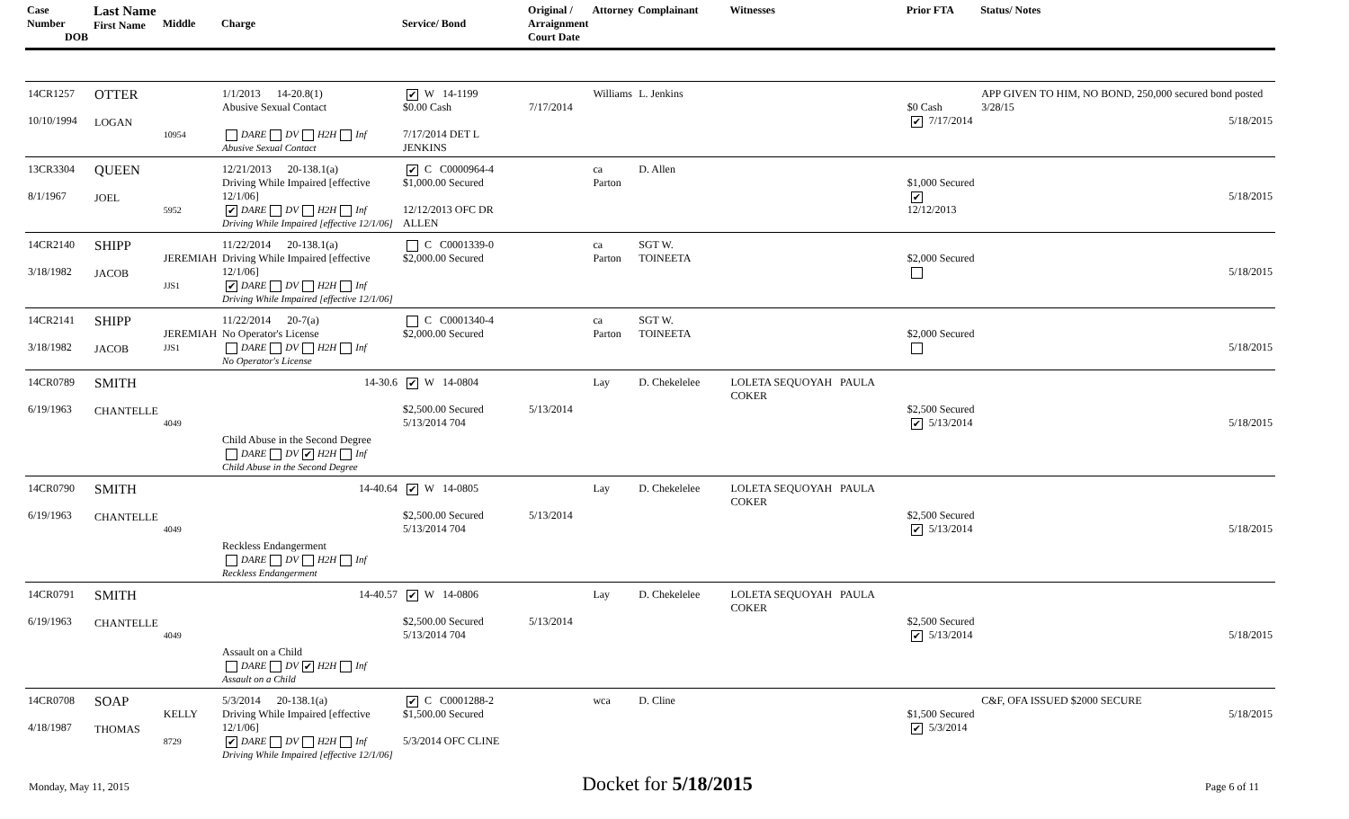| Case Number DOB | Last Name First Name | Middle | Charge | Service/ Bond | Original / Arraignment Court Date | Attorney | Complainant | Witnesses | Prior FTA | Status/ Notes |
| --- | --- | --- | --- | --- | --- | --- | --- | --- | --- | --- |
| 14CR1257 10/10/1994 | OTTER LOGAN | 10954 | 1/1/2013 14-20.8(1) Abusive Sexual Contact DARE DV H2H Inf Abusive Sexual Contact | ✔ W 14-1199 $0.00 Cash 7/17/2014 DET L JENKINS | 7/17/2014 | Williams | L. Jenkins | | $0 Cash ✔ 7/17/2014 | APP GIVEN TO HIM, NO BOND, 250,000 secured bond posted 3/28/15 5/18/2015 |
| 13CR3304 8/1/1967 | QUEEN JOEL | 5952 | 12/21/2013 20-138.1(a) Driving While Impaired [effective 12/1/06] ✔ DARE DV H2H Inf Driving While Impaired [effective 12/1/06] | ✔ C C0000964-4 $1,000.00 Secured 12/12/2013 OFC DR ALLEN | | ca Parton | D. Allen | | $1,000 Secured ✔ 12/12/2013 | 5/18/2015 |
| 14CR2140 3/18/1982 | SHIPP JACOB | JEREMIAH JJS1 | 11/22/2014 20-138.1(a) Driving While Impaired [effective 12/1/06] ✔ DARE DV H2H Inf Driving While Impaired [effective 12/1/06] | C C0001339-0 $2,000.00 Secured | | ca Parton | SGT W. TOINEETA | | $2,000 Secured | 5/18/2015 |
| 14CR2141 3/18/1982 | SHIPP JACOB | JEREMIAH JJS1 | 11/22/2014 20-7(a) No Operator's License DARE DV H2H Inf No Operator's License | C C0001340-4 $2,000.00 Secured | | ca Parton | SGT W. TOINEETA | | $2,000 Secured | 5/18/2015 |
| 14CR0789 6/19/1963 | SMITH CHANTELLE | 4049 | 14-30.6 | ✔ W 14-0804 $2,500.00 Secured 5/13/2014 704 | 5/13/2014 | Lay | D. Chekelelee | LOLETA SEQUOYAH PAULA COKER | $2,500 Secured ✔ 5/13/2014 | 5/18/2015 |
| | | | Child Abuse in the Second Degree DARE DV ✔ H2H Inf Child Abuse in the Second Degree | | | | | | | |
| 14CR0790 6/19/1963 | SMITH CHANTELLE | 4049 | 14-40.64 | ✔ W 14-0805 $2,500.00 Secured 5/13/2014 704 | 5/13/2014 | Lay | D. Chekelelee | LOLETA SEQUOYAH PAULA COKER | $2,500 Secured ✔ 5/13/2014 | 5/18/2015 |
| | | | Reckless Endangerment DARE DV H2H Inf Reckless Endangerment | | | | | | | |
| 14CR0791 6/19/1963 | SMITH CHANTELLE | 4049 | 14-40.57 | ✔ W 14-0806 $2,500.00 Secured 5/13/2014 704 | 5/13/2014 | Lay | D. Chekelelee | LOLETA SEQUOYAH PAULA COKER | $2,500 Secured ✔ 5/13/2014 | 5/18/2015 |
| | | | Assault on a Child DARE DV ✔ H2H Inf Assault on a Child | | | | | | | |
| 14CR0708 4/18/1987 | SOAP THOMAS | KELLY 8729 | 5/3/2014 20-138.1(a) Driving While Impaired [effective 12/1/06] ✔ DARE DV H2H Inf Driving While Impaired [effective 12/1/06] | ✔ C C0001288-2 $1,500.00 Secured 5/3/2014 OFC CLINE | | wca | D. Cline | | $1,500 Secured ✔ 5/3/2014 | C&F, OFA ISSUED $2000 SECURE 5/18/2015 |
Monday, May 11, 2015 Docket for 5/18/2015 Page 6 of 11